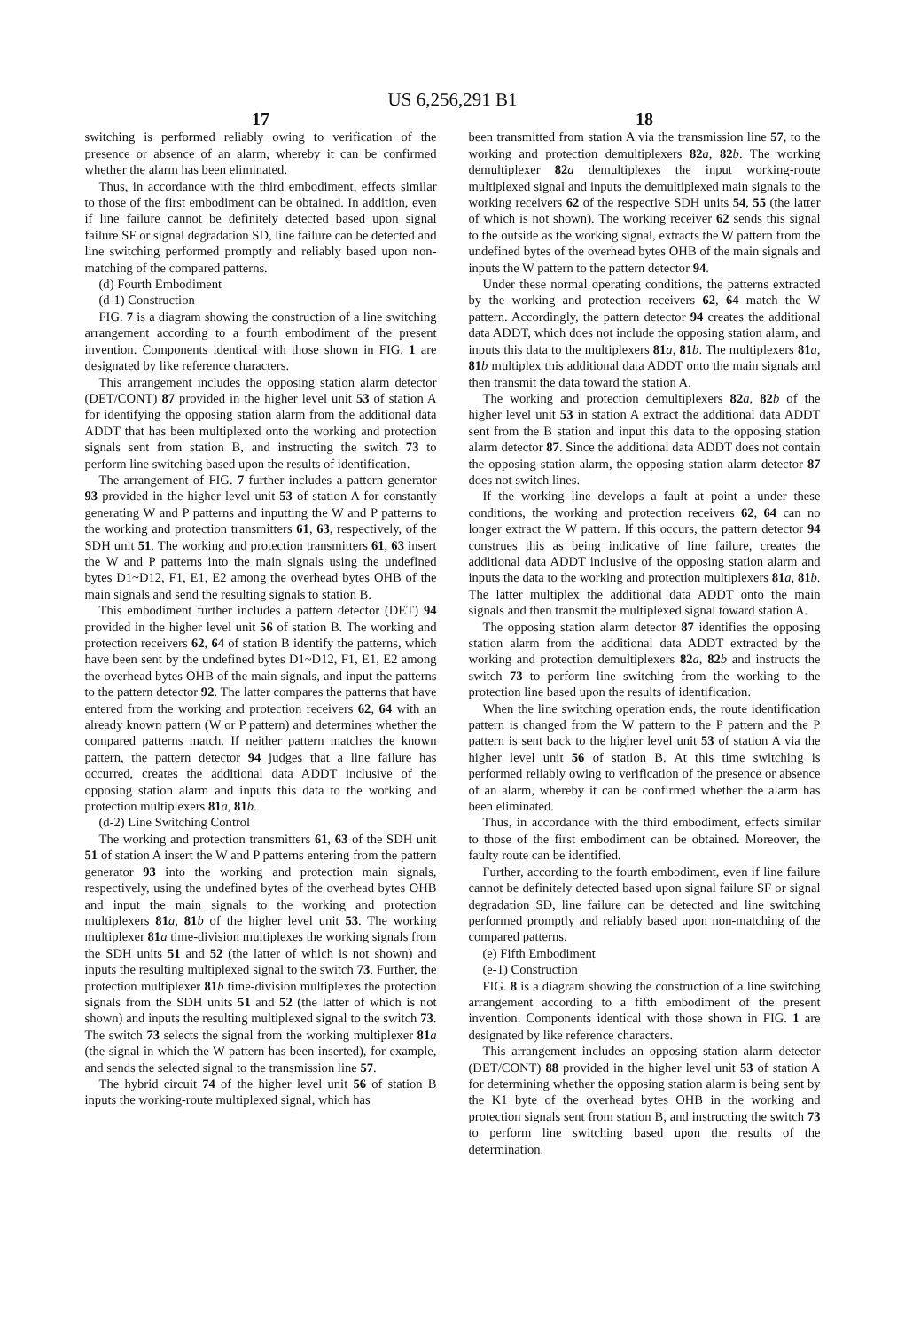US 6,256,291 B1
17
switching is performed reliably owing to verification of the presence or absence of an alarm, whereby it can be confirmed whether the alarm has been eliminated.
Thus, in accordance with the third embodiment, effects similar to those of the first embodiment can be obtained. In addition, even if line failure cannot be definitely detected based upon signal failure SF or signal degradation SD, line failure can be detected and line switching performed promptly and reliably based upon non-matching of the compared patterns.
(d) Fourth Embodiment
(d-1) Construction
FIG. 7 is a diagram showing the construction of a line switching arrangement according to a fourth embodiment of the present invention. Components identical with those shown in FIG. 1 are designated by like reference characters.
This arrangement includes the opposing station alarm detector (DET/CONT) 87 provided in the higher level unit 53 of station A for identifying the opposing station alarm from the additional data ADDT that has been multiplexed onto the working and protection signals sent from station B, and instructing the switch 73 to perform line switching based upon the results of identification.
The arrangement of FIG. 7 further includes a pattern generator 93 provided in the higher level unit 53 of station A for constantly generating W and P patterns and inputting the W and P patterns to the working and protection transmitters 61, 63, respectively, of the SDH unit 51. The working and protection transmitters 61, 63 insert the W and P patterns into the main signals using the undefined bytes D1~D12, F1, E1, E2 among the overhead bytes OHB of the main signals and send the resulting signals to station B.
This embodiment further includes a pattern detector (DET) 94 provided in the higher level unit 56 of station B. The working and protection receivers 62, 64 of station B identify the patterns, which have been sent by the undefined bytes D1~D12, F1, E1, E2 among the overhead bytes OHB of the main signals, and input the patterns to the pattern detector 92. The latter compares the patterns that have entered from the working and protection receivers 62, 64 with an already known pattern (W or P pattern) and determines whether the compared patterns match. If neither pattern matches the known pattern, the pattern detector 94 judges that a line failure has occurred, creates the additional data ADDT inclusive of the opposing station alarm and inputs this data to the working and protection multiplexers 81 a, 81 b.
(d-2) Line Switching Control
The working and protection transmitters 61, 63 of the SDH unit 51 of station A insert the W and P patterns entering from the pattern generator 93 into the working and protection main signals, respectively, using the undefined bytes of the overhead bytes OHB and input the main signals to the working and protection multiplexers 81 a, 81 b of the higher level unit 53. The working multiplexer 81 a time-division multiplexes the working signals from the SDH units 51 and 52 (the latter of which is not shown) and inputs the resulting multiplexed signal to the switch 73. Further, the protection multiplexer 81 b time-division multiplexes the protection signals from the SDH units 51 and 52 (the latter of which is not shown) and inputs the resulting multiplexed signal to the switch 73. The switch 73 selects the signal from the working multiplexer 81 a (the signal in which the W pattern has been inserted), for example, and sends the selected signal to the transmission line 57.
The hybrid circuit 74 of the higher level unit 56 of station B inputs the working-route multiplexed signal, which has
18
been transmitted from station A via the transmission line 57, to the working and protection demultiplexers 82 a, 82 b. The working demultiplexer 82 a demultiplexes the input working-route multiplexed signal and inputs the demultiplexed main signals to the working receivers 62 of the respective SDH units 54, 55 (the latter of which is not shown). The working receiver 62 sends this signal to the outside as the working signal, extracts the W pattern from the undefined bytes of the overhead bytes OHB of the main signals and inputs the W pattern to the pattern detector 94.
Under these normal operating conditions, the patterns extracted by the working and protection receivers 62, 64 match the W pattern. Accordingly, the pattern detector 94 creates the additional data ADDT, which does not include the opposing station alarm, and inputs this data to the multiplexers 81 a, 81 b. The multiplexers 81 a, 81 b multiplex this additional data ADDT onto the main signals and then transmit the data toward the station A.
The working and protection demultiplexers 82 a, 82 b of the higher level unit 53 in station A extract the additional data ADDT sent from the B station and input this data to the opposing station alarm detector 87. Since the additional data ADDT does not contain the opposing station alarm, the opposing station alarm detector 87 does not switch lines.
If the working line develops a fault at point a under these conditions, the working and protection receivers 62, 64 can no longer extract the W pattern. If this occurs, the pattern detector 94 construes this as being indicative of line failure, creates the additional data ADDT inclusive of the opposing station alarm and inputs the data to the working and protection multiplexers 81 a, 81 b. The latter multiplex the additional data ADDT onto the main signals and then transmit the multiplexed signal toward station A.
The opposing station alarm detector 87 identifies the opposing station alarm from the additional data ADDT extracted by the working and protection demultiplexers 82 a, 82 b and instructs the switch 73 to perform line switching from the working to the protection line based upon the results of identification.
When the line switching operation ends, the route identification pattern is changed from the W pattern to the P pattern and the P pattern is sent back to the higher level unit 53 of station A via the higher level unit 56 of station B. At this time switching is performed reliably owing to verification of the presence or absence of an alarm, whereby it can be confirmed whether the alarm has been eliminated.
Thus, in accordance with the third embodiment, effects similar to those of the first embodiment can be obtained. Moreover, the faulty route can be identified.
Further, according to the fourth embodiment, even if line failure cannot be definitely detected based upon signal failure SF or signal degradation SD, line failure can be detected and line switching performed promptly and reliably based upon non-matching of the compared patterns.
(e) Fifth Embodiment
(e-1) Construction
FIG. 8 is a diagram showing the construction of a line switching arrangement according to a fifth embodiment of the present invention. Components identical with those shown in FIG. 1 are designated by like reference characters.
This arrangement includes an opposing station alarm detector (DET/CONT) 88 provided in the higher level unit 53 of station A for determining whether the opposing station alarm is being sent by the K1 byte of the overhead bytes OHB in the working and protection signals sent from station B, and instructing the switch 73 to perform line switching based upon the results of the determination.